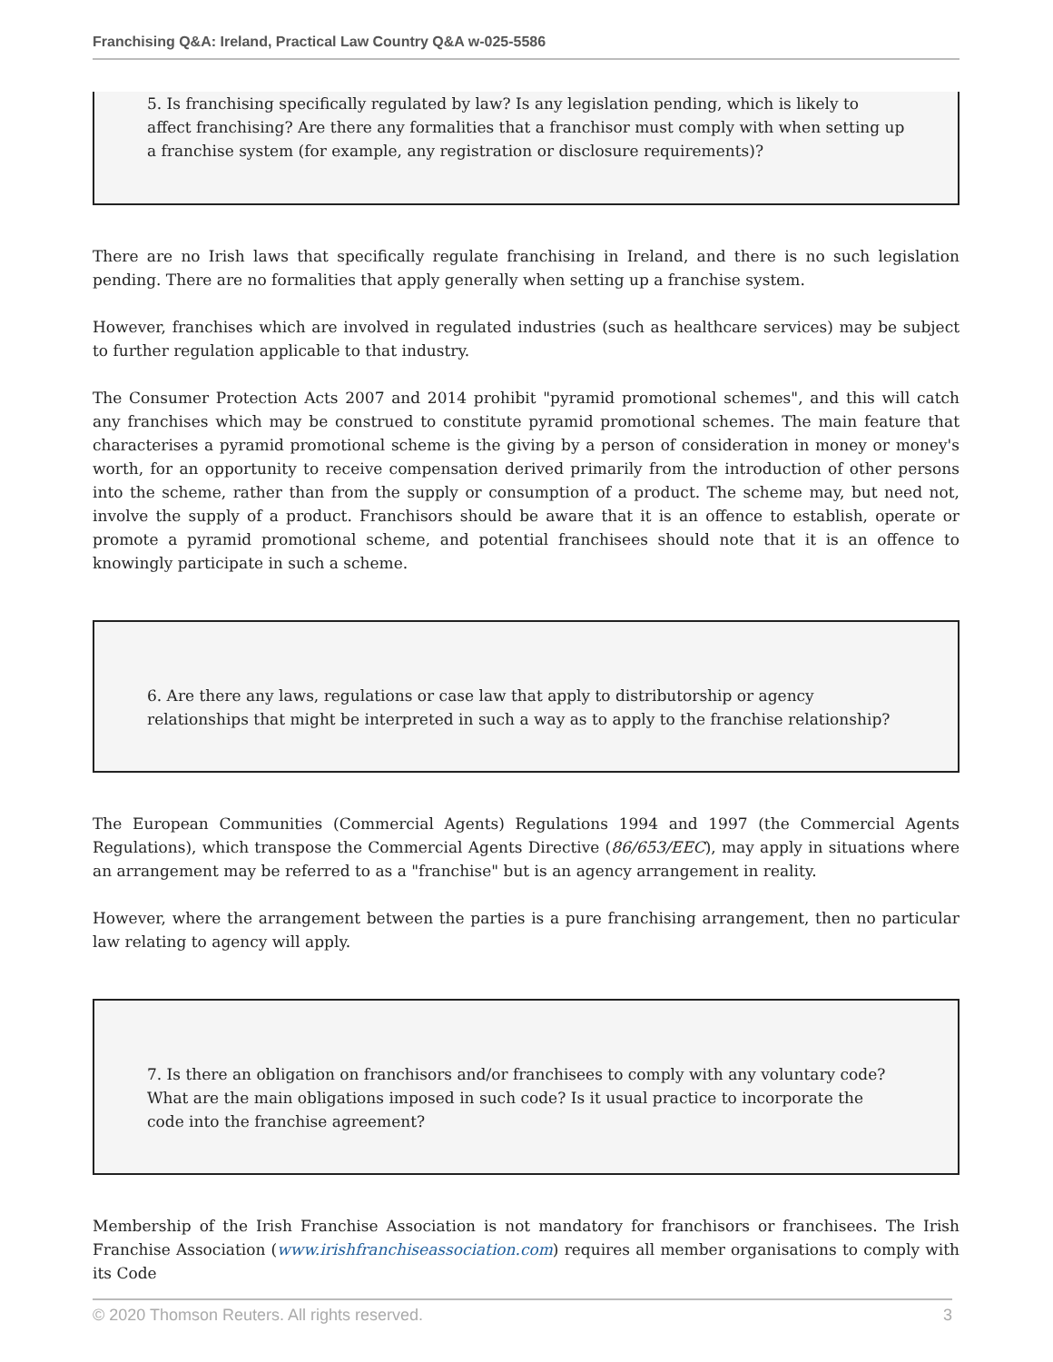Franchising Q&A: Ireland, Practical Law Country Q&A w-025-5586
5. Is franchising specifically regulated by law? Is any legislation pending, which is likely to affect franchising? Are there any formalities that a franchisor must comply with when setting up a franchise system (for example, any registration or disclosure requirements)?
There are no Irish laws that specifically regulate franchising in Ireland, and there is no such legislation pending. There are no formalities that apply generally when setting up a franchise system.
However, franchises which are involved in regulated industries (such as healthcare services) may be subject to further regulation applicable to that industry.
The Consumer Protection Acts 2007 and 2014 prohibit "pyramid promotional schemes", and this will catch any franchises which may be construed to constitute pyramid promotional schemes. The main feature that characterises a pyramid promotional scheme is the giving by a person of consideration in money or money's worth, for an opportunity to receive compensation derived primarily from the introduction of other persons into the scheme, rather than from the supply or consumption of a product. The scheme may, but need not, involve the supply of a product. Franchisors should be aware that it is an offence to establish, operate or promote a pyramid promotional scheme, and potential franchisees should note that it is an offence to knowingly participate in such a scheme.
6. Are there any laws, regulations or case law that apply to distributorship or agency relationships that might be interpreted in such a way as to apply to the franchise relationship?
The European Communities (Commercial Agents) Regulations 1994 and 1997 (the Commercial Agents Regulations), which transpose the Commercial Agents Directive (86/653/EEC), may apply in situations where an arrangement may be referred to as a "franchise" but is an agency arrangement in reality.
However, where the arrangement between the parties is a pure franchising arrangement, then no particular law relating to agency will apply.
7. Is there an obligation on franchisors and/or franchisees to comply with any voluntary code? What are the main obligations imposed in such code? Is it usual practice to incorporate the code into the franchise agreement?
Membership of the Irish Franchise Association is not mandatory for franchisors or franchisees. The Irish Franchise Association (www.irishfranchiseassociation.com) requires all member organisations to comply with its Code
© 2020 Thomson Reuters. All rights reserved. 3